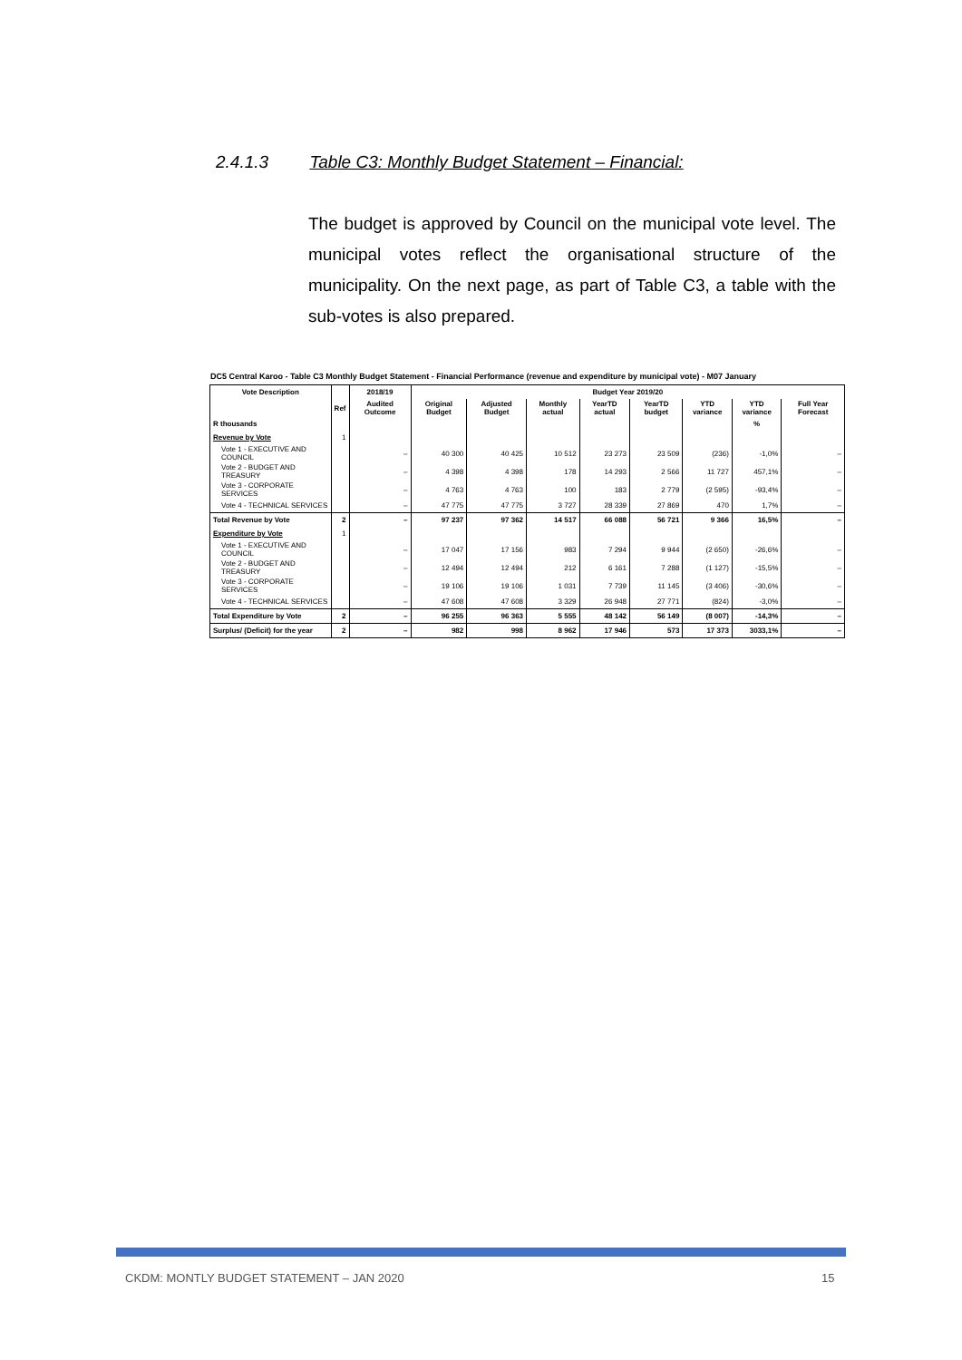2.4.1.3 Table C3: Monthly Budget Statement – Financial:
The budget is approved by Council on the municipal vote level. The municipal votes reflect the organisational structure of the municipality. On the next page, as part of Table C3, a table with the sub-votes is also prepared.
DC5 Central Karoo - Table C3 Monthly Budget Statement - Financial Performance (revenue and expenditure by municipal vote) - M07 January
| Vote Description | Ref | 2018/19 | Budget Year 2019/20 | | | | | | | |
| --- | --- | --- | --- | --- | --- | --- | --- | --- | --- | --- |
| | | Audited Outcome | Original Budget | Adjusted Budget | Monthly actual | YearTD actual | YearTD budget | YTD variance | YTD variance | Full Year Forecast |
| R thousands | | | | | | | | | % | |
| Revenue by Vote | 1 | | | | | | | | | |
| Vote 1 - EXECUTIVE AND COUNCIL | | – | 40 300 | 40 425 | 10 512 | 23 273 | 23 509 | (236) | -1,0% | – |
| Vote 2 - BUDGET AND TREASURY | | – | 4 398 | 4 398 | 178 | 14 293 | 2 566 | 11 727 | 457,1% | – |
| Vote 3 - CORPORATE SERVICES | | – | 4 763 | 4 763 | 100 | 183 | 2 779 | (2 595) | -93,4% | – |
| Vote 4 - TECHNICAL SERVICES | | – | 47 775 | 47 775 | 3 727 | 28 339 | 27 869 | 470 | 1,7% | – |
| Total Revenue by Vote | 2 | – | 97 237 | 97 362 | 14 517 | 66 088 | 56 721 | 9 366 | 16,5% | – |
| Expenditure by Vote | 1 | | | | | | | | | |
| Vote 1 - EXECUTIVE AND COUNCIL | | – | 17 047 | 17 156 | 983 | 7 294 | 9 944 | (2 650) | -26,6% | – |
| Vote 2 - BUDGET AND TREASURY | | – | 12 494 | 12 494 | 212 | 6 161 | 7 288 | (1 127) | -15,5% | – |
| Vote 3 - CORPORATE SERVICES | | – | 19 106 | 19 106 | 1 031 | 7 739 | 11 145 | (3 406) | -30,6% | – |
| Vote 4 - TECHNICAL SERVICES | | – | 47 608 | 47 608 | 3 329 | 26 948 | 27 771 | (824) | -3,0% | – |
| Total Expenditure by Vote | 2 | – | 96 255 | 96 363 | 5 555 | 48 142 | 56 149 | (8 007) | -14,3% | – |
| Surplus/ (Deficit) for the year | 2 | – | 982 | 998 | 8 962 | 17 946 | 573 | 17 373 | 3033,1% | – |
CKDM: MONTLY BUDGET STATEMENT – JAN 2020
15